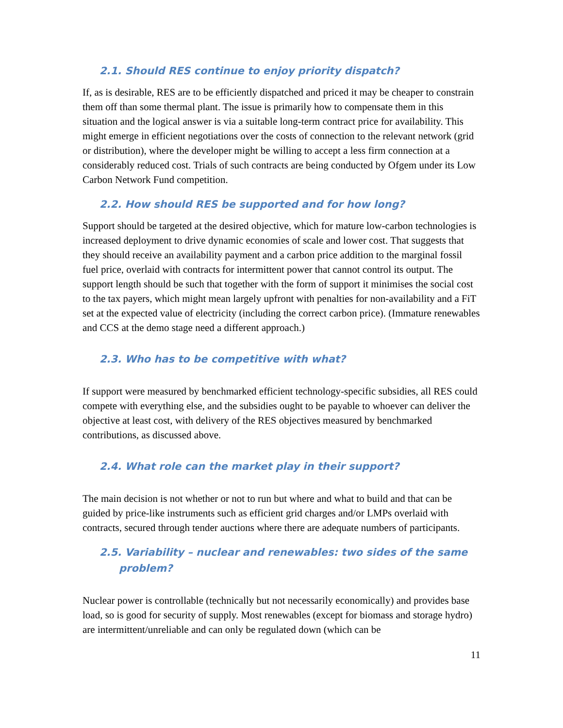2.1. Should RES continue to enjoy priority dispatch?
If, as is desirable, RES are to be efficiently dispatched and priced it may be cheaper to constrain them off than some thermal plant. The issue is primarily how to compensate them in this situation and the logical answer is via a suitable long-term contract price for availability. This might emerge in efficient negotiations over the costs of connection to the relevant network (grid or distribution), where the developer might be willing to accept a less firm connection at a considerably reduced cost. Trials of such contracts are being conducted by Ofgem under its Low Carbon Network Fund competition.
2.2. How should RES be supported and for how long?
Support should be targeted at the desired objective, which for mature low-carbon technologies is increased deployment to drive dynamic economies of scale and lower cost. That suggests that they should receive an availability payment and a carbon price addition to the marginal fossil fuel price, overlaid with contracts for intermittent power that cannot control its output. The support length should be such that together with the form of support it minimises the social cost to the tax payers, which might mean largely upfront with penalties for non-availability and a FiT set at the expected value of electricity (including the correct carbon price). (Immature renewables and CCS at the demo stage need a different approach.)
2.3. Who has to be competitive with what?
If support were measured by benchmarked efficient technology-specific subsidies, all RES could compete with everything else, and the subsidies ought to be payable to whoever can deliver the objective at least cost, with delivery of the RES objectives measured by benchmarked contributions, as discussed above.
2.4. What role can the market play in their support?
The main decision is not whether or not to run but where and what to build and that can be guided by price-like instruments such as efficient grid charges and/or LMPs overlaid with contracts, secured through tender auctions where there are adequate numbers of participants.
2.5. Variability – nuclear and renewables: two sides of the same
problem?
Nuclear power is controllable (technically but not necessarily economically) and provides base load, so is good for security of supply. Most renewables (except for biomass and storage hydro) are intermittent/unreliable and can only be regulated down (which can be
11